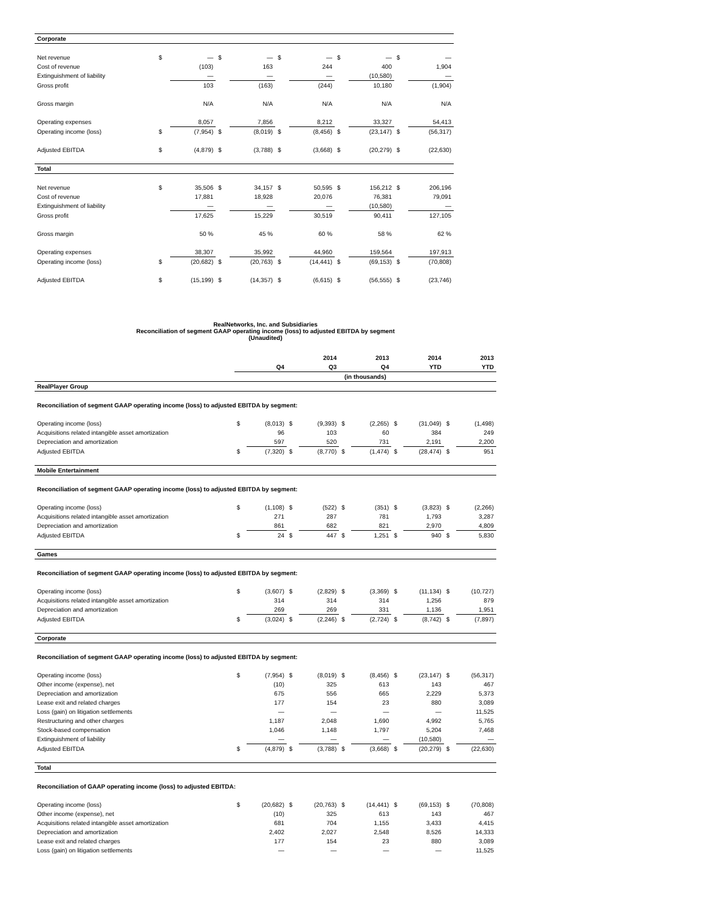| Corporate | | | | | | | | | | |
| Net revenue | $ | — | $ | — | $ | — | $ | — | $ | — |
| Cost of revenue | | (103) | | 163 | | 244 | | 400 | | 1,904 |
| Extinguishment of liability | | — | | — | | — | | (10,580) | | — |
| Gross profit | | 103 | | (163) | | (244) | | 10,180 | | (1,904) |
| Gross margin | | N/A | | N/A | | N/A | | N/A | | N/A |
| Operating expenses | | 8,057 | | 7,856 | | 8,212 | | 33,327 | | 54,413 |
| Operating income (loss) | $ | (7,954) | $ | (8,019) | $ | (8,456) | $ | (23,147) | $ | (56,317) |
| Adjusted EBITDA | $ | (4,879) | $ | (3,788) | $ | (3,668) | $ | (20,279) | $ | (22,630) |
| Total | | | | | | | | | | |
| Net revenue | $ | 35,506 | $ | 34,157 | $ | 50,595 | $ | 156,212 | $ | 206,196 |
| Cost of revenue | | 17,881 | | 18,928 | | 20,076 | | 76,381 | | 79,091 |
| Extinguishment of liability | | — | | — | | — | | (10,580) | | — |
| Gross profit | | 17,625 | | 15,229 | | 30,519 | | 90,411 | | 127,105 |
| Gross margin | | 50 % | | 45 % | | 60 % | | 58 % | | 62 % |
| Operating expenses | | 38,307 | | 35,992 | | 44,960 | | 159,564 | | 197,913 |
| Operating income (loss) | $ | (20,682) | $ | (20,763) | $ | (14,441) | $ | (69,153) | $ | (70,808) |
| Adjusted EBITDA | $ | (15,199) | $ | (14,357) | $ | (6,615) | $ | (56,555) | $ | (23,746) |
RealNetworks, Inc. and Subsidiaries
Reconciliation of segment GAAP operating income (loss) to adjusted EBITDA by segment
(Unaudited)
| | 2014 | | | | 2013 | | 2014 | | 2013 | |
| | Q4 | | Q3 | | Q4 | | YTD | | YTD | |
| | (in thousands) | | | | | | | | | |
| RealPlayer Group | | | | | | | | | | |
| Reconciliation of segment GAAP operating income (loss) to adjusted EBITDA by segment: | | | | | | | | | | |
| Operating income (loss) | $ | (8,013) | $ | (9,393) | $ | (2,265) | $ | (31,049) | $ | (1,498) |
| Acquisitions related intangible asset amortization | | 96 | | 103 | | 60 | | 384 | | 249 |
| Depreciation and amortization | | 597 | | 520 | | 731 | | 2,191 | | 2,200 |
| Adjusted EBITDA | $ | (7,320) | $ | (8,770) | $ | (1,474) | $ | (28,474) | $ | 951 |
| Mobile Entertainment | | | | | | | | | | |
| Reconciliation of segment GAAP operating income (loss) to adjusted EBITDA by segment: | | | | | | | | | | |
| Operating income (loss) | $ | (1,108) | $ | (522) | $ | (351) | $ | (3,823) | $ | (2,266) |
| Acquisitions related intangible asset amortization | | 271 | | 287 | | 781 | | 1,793 | | 3,287 |
| Depreciation and amortization | | 861 | | 682 | | 821 | | 2,970 | | 4,809 |
| Adjusted EBITDA | $ | 24 | $ | 447 | $ | 1,251 | $ | 940 | $ | 5,830 |
| Games | | | | | | | | | | |
| Reconciliation of segment GAAP operating income (loss) to adjusted EBITDA by segment: | | | | | | | | | | |
| Operating income (loss) | $ | (3,607) | $ | (2,829) | $ | (3,369) | $ | (11,134) | $ | (10,727) |
| Acquisitions related intangible asset amortization | | 314 | | 314 | | 314 | | 1,256 | | 879 |
| Depreciation and amortization | | 269 | | 269 | | 331 | | 1,136 | | 1,951 |
| Adjusted EBITDA | $ | (3,024) | $ | (2,246) | $ | (2,724) | $ | (8,742) | $ | (7,897) |
| Corporate | | | | | | | | | | |
| Reconciliation of segment GAAP operating income (loss) to adjusted EBITDA by segment: | | | | | | | | | | |
| Operating income (loss) | $ | (7,954) | $ | (8,019) | $ | (8,456) | $ | (23,147) | $ | (56,317) |
| Other income (expense), net | | (10) | | 325 | | 613 | | 143 | | 467 |
| Depreciation and amortization | | 675 | | 556 | | 665 | | 2,229 | | 5,373 |
| Lease exit and related charges | | 177 | | 154 | | 23 | | 880 | | 3,089 |
| Loss (gain) on litigation settlements | | — | | — | | — | | — | | 11,525 |
| Restructuring and other charges | | 1,187 | | 2,048 | | 1,690 | | 4,992 | | 5,765 |
| Stock-based compensation | | 1,046 | | 1,148 | | 1,797 | | 5,204 | | 7,468 |
| Extinguishment of liability | | — | | — | | — | | (10,580) | | — |
| Adjusted EBITDA | $ | (4,879) | $ | (3,788) | $ | (3,668) | $ | (20,279) | $ | (22,630) |
| Total | | | | | | | | | | |
| Reconciliation of GAAP operating income (loss) to adjusted EBITDA: | | | | | | | | | | |
| Operating income (loss) | $ | (20,682) | $ | (20,763) | $ | (14,441) | $ | (69,153) | $ | (70,808) |
| Other income (expense), net | | (10) | | 325 | | 613 | | 143 | | 467 |
| Acquisitions related intangible asset amortization | | 681 | | 704 | | 1,155 | | 3,433 | | 4,415 |
| Depreciation and amortization | | 2,402 | | 2,027 | | 2,548 | | 8,526 | | 14,333 |
| Lease exit and related charges | | 177 | | 154 | | 23 | | 880 | | 3,089 |
| Loss (gain) on litigation settlements | | — | | — | | — | | — | | 11,525 |